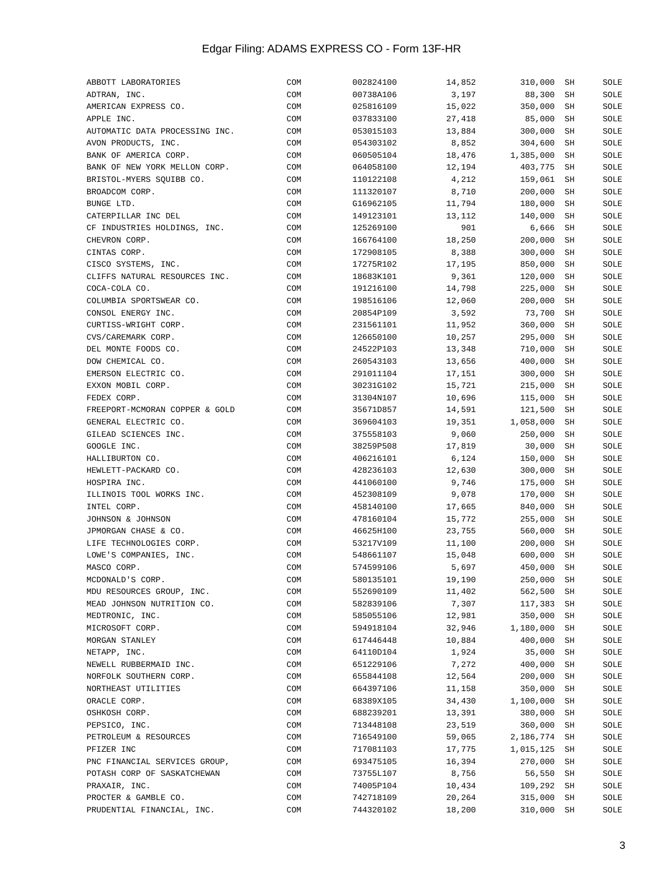Edgar Filing: ADAMS EXPRESS CO - Form 13F-HR
| ABBOTT LABORATORIES | COM | 002824100 | 14,852 | 310,000 | SH | SOLE |
| ADTRAN, INC. | COM | 00738A106 | 3,197 | 88,300 | SH | SOLE |
| AMERICAN EXPRESS CO. | COM | 025816109 | 15,022 | 350,000 | SH | SOLE |
| APPLE INC. | COM | 037833100 | 27,418 | 85,000 | SH | SOLE |
| AUTOMATIC DATA PROCESSING INC. | COM | 053015103 | 13,884 | 300,000 | SH | SOLE |
| AVON PRODUCTS, INC. | COM | 054303102 | 8,852 | 304,600 | SH | SOLE |
| BANK OF AMERICA CORP. | COM | 060505104 | 18,476 | 1,385,000 | SH | SOLE |
| BANK OF NEW YORK MELLON CORP. | COM | 064058100 | 12,194 | 403,775 | SH | SOLE |
| BRISTOL-MYERS SQUIBB CO. | COM | 110122108 | 4,212 | 159,061 | SH | SOLE |
| BROADCOM CORP. | COM | 111320107 | 8,710 | 200,000 | SH | SOLE |
| BUNGE LTD. | COM | G16962105 | 11,794 | 180,000 | SH | SOLE |
| CATERPILLAR INC DEL | COM | 149123101 | 13,112 | 140,000 | SH | SOLE |
| CF INDUSTRIES HOLDINGS, INC. | COM | 125269100 | 901 | 6,666 | SH | SOLE |
| CHEVRON CORP. | COM | 166764100 | 18,250 | 200,000 | SH | SOLE |
| CINTAS CORP. | COM | 172908105 | 8,388 | 300,000 | SH | SOLE |
| CISCO SYSTEMS, INC. | COM | 17275R102 | 17,195 | 850,000 | SH | SOLE |
| CLIFFS NATURAL RESOURCES INC. | COM | 18683K101 | 9,361 | 120,000 | SH | SOLE |
| COCA-COLA CO. | COM | 191216100 | 14,798 | 225,000 | SH | SOLE |
| COLUMBIA SPORTSWEAR CO. | COM | 198516106 | 12,060 | 200,000 | SH | SOLE |
| CONSOL ENERGY INC. | COM | 20854P109 | 3,592 | 73,700 | SH | SOLE |
| CURTISS-WRIGHT CORP. | COM | 231561101 | 11,952 | 360,000 | SH | SOLE |
| CVS/CAREMARK CORP. | COM | 126650100 | 10,257 | 295,000 | SH | SOLE |
| DEL MONTE FOODS CO. | COM | 24522P103 | 13,348 | 710,000 | SH | SOLE |
| DOW CHEMICAL CO. | COM | 260543103 | 13,656 | 400,000 | SH | SOLE |
| EMERSON ELECTRIC CO. | COM | 291011104 | 17,151 | 300,000 | SH | SOLE |
| EXXON MOBIL CORP. | COM | 30231G102 | 15,721 | 215,000 | SH | SOLE |
| FEDEX CORP. | COM | 31304N107 | 10,696 | 115,000 | SH | SOLE |
| FREEPORT-MCMORAN COPPER & GOLD | COM | 35671D857 | 14,591 | 121,500 | SH | SOLE |
| GENERAL ELECTRIC CO. | COM | 369604103 | 19,351 | 1,058,000 | SH | SOLE |
| GILEAD SCIENCES INC. | COM | 375558103 | 9,060 | 250,000 | SH | SOLE |
| GOOGLE INC. | COM | 38259P508 | 17,819 | 30,000 | SH | SOLE |
| HALLIBURTON CO. | COM | 406216101 | 6,124 | 150,000 | SH | SOLE |
| HEWLETT-PACKARD CO. | COM | 428236103 | 12,630 | 300,000 | SH | SOLE |
| HOSPIRA INC. | COM | 441060100 | 9,746 | 175,000 | SH | SOLE |
| ILLINOIS TOOL WORKS INC. | COM | 452308109 | 9,078 | 170,000 | SH | SOLE |
| INTEL CORP. | COM | 458140100 | 17,665 | 840,000 | SH | SOLE |
| JOHNSON & JOHNSON | COM | 478160104 | 15,772 | 255,000 | SH | SOLE |
| JPMORGAN CHASE & CO. | COM | 46625H100 | 23,755 | 560,000 | SH | SOLE |
| LIFE TECHNOLOGIES CORP. | COM | 53217V109 | 11,100 | 200,000 | SH | SOLE |
| LOWE'S COMPANIES, INC. | COM | 548661107 | 15,048 | 600,000 | SH | SOLE |
| MASCO CORP. | COM | 574599106 | 5,697 | 450,000 | SH | SOLE |
| MCDONALD'S CORP. | COM | 580135101 | 19,190 | 250,000 | SH | SOLE |
| MDU RESOURCES GROUP, INC. | COM | 552690109 | 11,402 | 562,500 | SH | SOLE |
| MEAD JOHNSON NUTRITION CO. | COM | 582839106 | 7,307 | 117,383 | SH | SOLE |
| MEDTRONIC, INC. | COM | 585055106 | 12,981 | 350,000 | SH | SOLE |
| MICROSOFT CORP. | COM | 594918104 | 32,946 | 1,180,000 | SH | SOLE |
| MORGAN STANLEY | COM | 617446448 | 10,884 | 400,000 | SH | SOLE |
| NETAPP, INC. | COM | 64110D104 | 1,924 | 35,000 | SH | SOLE |
| NEWELL RUBBERMAID INC. | COM | 651229106 | 7,272 | 400,000 | SH | SOLE |
| NORFOLK SOUTHERN CORP. | COM | 655844108 | 12,564 | 200,000 | SH | SOLE |
| NORTHEAST UTILITIES | COM | 664397106 | 11,158 | 350,000 | SH | SOLE |
| ORACLE CORP. | COM | 68389X105 | 34,430 | 1,100,000 | SH | SOLE |
| OSHKOSH CORP. | COM | 688239201 | 13,391 | 380,000 | SH | SOLE |
| PEPSICO, INC. | COM | 713448108 | 23,519 | 360,000 | SH | SOLE |
| PETROLEUM & RESOURCES | COM | 716549100 | 59,065 | 2,186,774 | SH | SOLE |
| PFIZER INC | COM | 717081103 | 17,775 | 1,015,125 | SH | SOLE |
| PNC FINANCIAL SERVICES GROUP, | COM | 693475105 | 16,394 | 270,000 | SH | SOLE |
| POTASH CORP OF SASKATCHEWAN | COM | 73755L107 | 8,756 | 56,550 | SH | SOLE |
| PRAXAIR, INC. | COM | 74005P104 | 10,434 | 109,292 | SH | SOLE |
| PROCTER & GAMBLE CO. | COM | 742718109 | 20,264 | 315,000 | SH | SOLE |
| PRUDENTIAL FINANCIAL, INC. | COM | 744320102 | 18,200 | 310,000 | SH | SOLE |
3